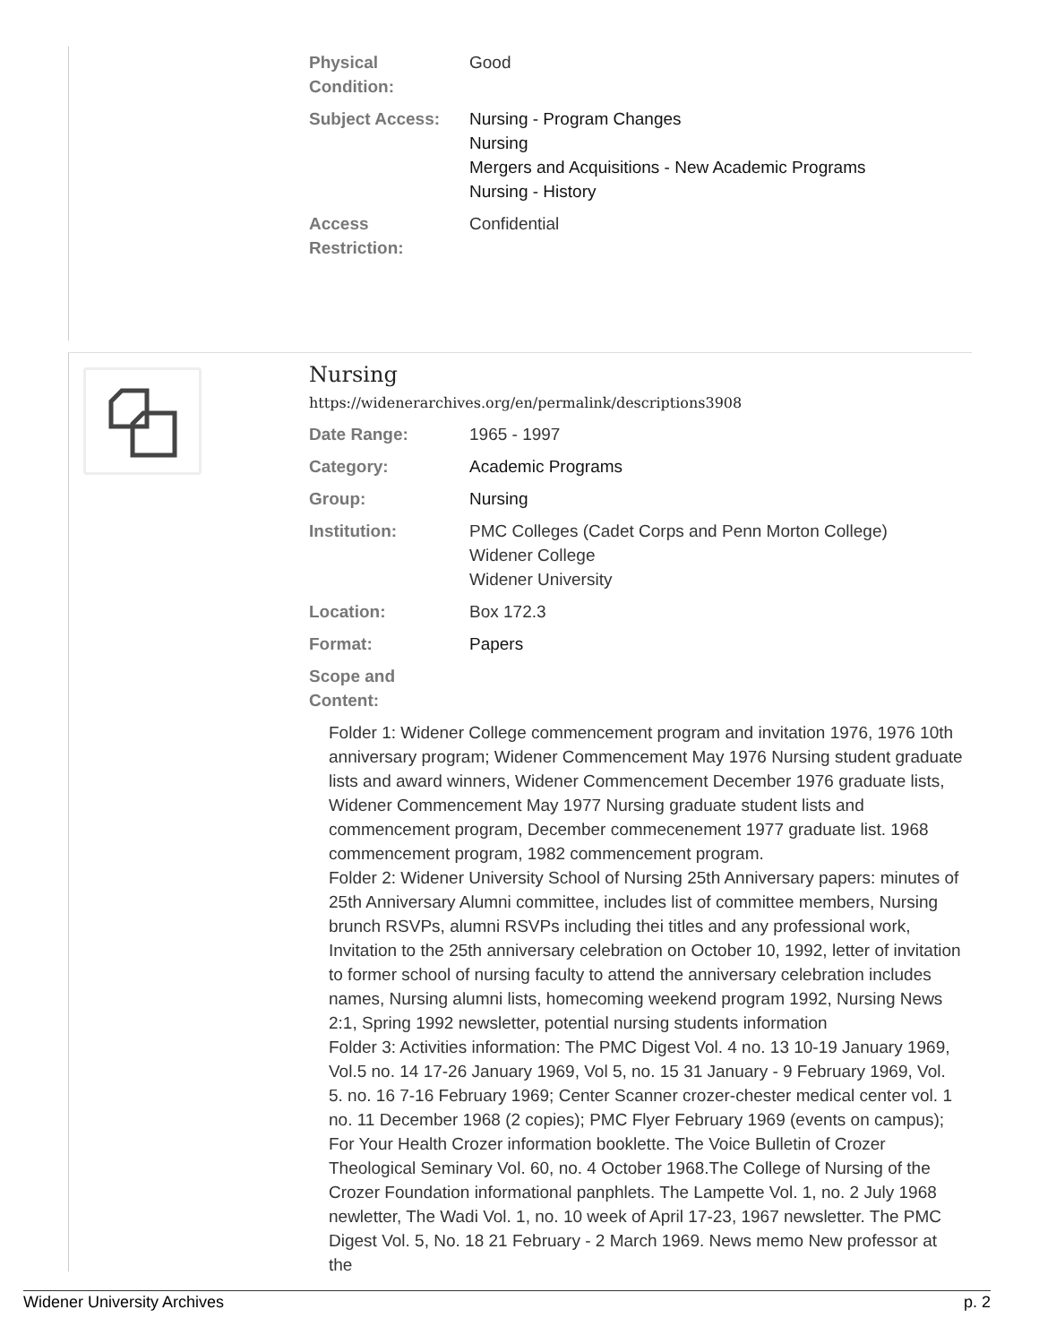| Physical Condition: | Good |
| Subject Access: | Nursing - Program Changes Nursing Mergers and Acquisitions - New Academic Programs Nursing - History |
| Access Restriction: | Confidential |
Nursing
https://widenerarchives.org/en/permalink/descriptions3908
| Date Range: | 1965 - 1997 |
| Category: | Academic Programs |
| Group: | Nursing |
| Institution: | PMC Colleges (Cadet Corps and Penn Morton College) Widener College Widener University |
| Location: | Box 172.3 |
| Format: | Papers |
| Scope and Content: | |
Folder 1: Widener College commencement program and invitation 1976, 1976 10th anniversary program; Widener Commencement May 1976 Nursing student graduate lists and award winners, Widener Commencement December 1976 graduate lists, Widener Commencement May 1977 Nursing graduate student lists and commencement program, December commecenement 1977 graduate list. 1968 commencement program, 1982 commencement program.
Folder 2: Widener University School of Nursing 25th Anniversary papers: minutes of 25th Anniversary Alumni committee, includes list of committee members, Nursing brunch RSVPs, alumni RSVPs including thei titles and any professional work, Invitation to the 25th anniversary celebration on October 10, 1992, letter of invitation to former school of nursing faculty to attend the anniversary celebration includes names, Nursing alumni lists, homecoming weekend program 1992, Nursing News 2:1, Spring 1992 newsletter, potential nursing students information
Folder 3: Activities information: The PMC Digest Vol. 4 no. 13 10-19 January 1969, Vol.5 no. 14 17-26 January 1969, Vol 5, no. 15 31 January - 9 February 1969, Vol. 5. no. 16 7-16 February 1969; Center Scanner crozer-chester medical center vol. 1 no. 11 December 1968 (2 copies); PMC Flyer February 1969 (events on campus); For Your Health Crozer information booklette. The Voice Bulletin of Crozer Theological Seminary Vol. 60, no. 4 October 1968.The College of Nursing of the Crozer Foundation informational panphlets. The Lampette Vol. 1, no. 2 July 1968 newletter, The Wadi Vol. 1, no. 10 week of April 17-23, 1967 newsletter. The PMC Digest Vol. 5, No. 18 21 February - 2 March 1969. News memo New professor at the
Widener University Archives p. 2